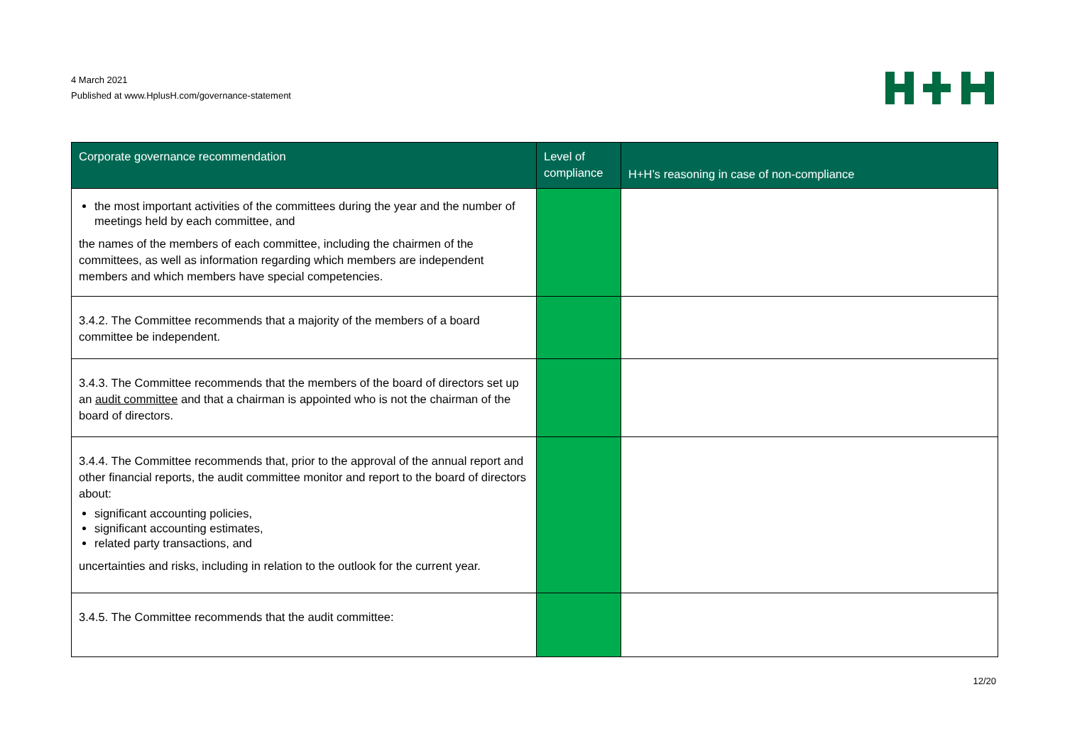4 March 2021
Published at www.HplusH.com/governance-statement
| Corporate governance recommendation | Level of compliance | H+H’s reasoning in case of non-compliance |
| --- | --- | --- |
| the most important activities of the committees during the year and the number of meetings held by each committee, and the names of the members of each committee, including the chairmen of the committees, as well as information regarding which members are independent members and which members have special competencies. | | |
| 3.4.2. The Committee recommends that a majority of the members of a board committee be independent. | | |
| 3.4.3. The Committee recommends that the members of the board of directors set up an audit committee and that a chairman is appointed who is not the chairman of the board of directors. | | |
| 3.4.4. The Committee recommends that, prior to the approval of the annual report and other financial reports, the audit committee monitor and report to the board of directors about: significant accounting policies, significant accounting estimates, related party transactions, and uncertainties and risks, including in relation to the outlook for the current year. | | |
| 3.4.5. The Committee recommends that the audit committee: | | |
12/20